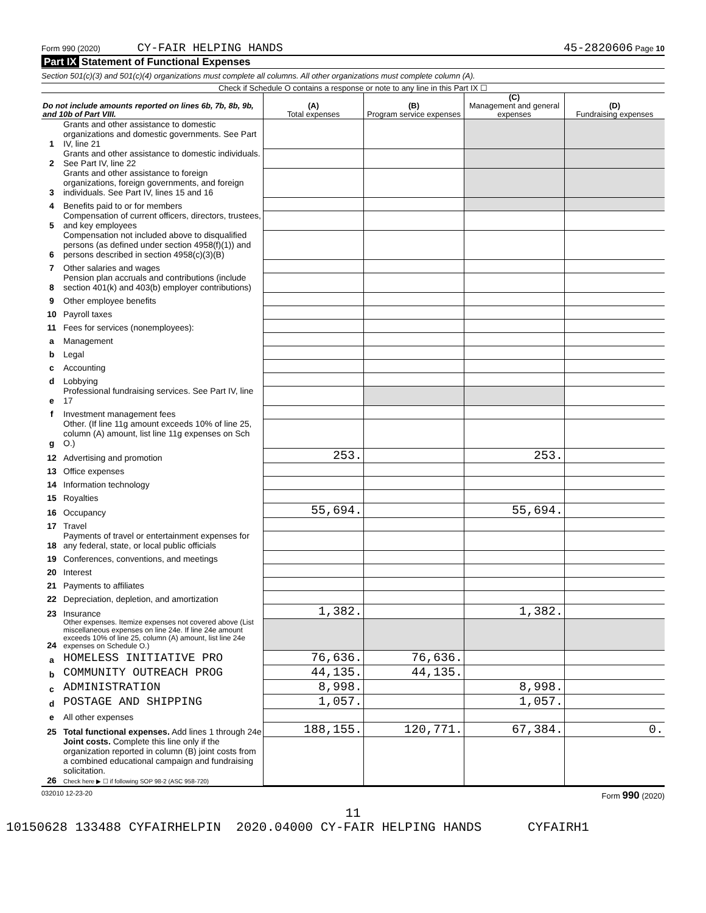Form 990 (2020) CY-FAIR HELPING HANDS 45-2820606 Page 10
Part IX Statement of Functional Expenses
Section 501(c)(3) and 501(c)(4) organizations must complete all columns. All other organizations must complete column (A).
Check if Schedule O contains a response or note to any line in this Part IX ☐
| Do not include amounts reported on lines 6b, 7b, 8b, 9b, and 10b of Part VIII. | | (A) Total expenses | (B) Program service expenses | (C) Management and general expenses | (D) Fundraising expenses |
| --- | --- | --- | --- | --- | --- |
| 1 | Grants and other assistance to domestic organizations and domestic governments. See Part IV, line 21 | | | | |
| 2 | Grants and other assistance to domestic individuals. See Part IV, line 22 | | | | |
| 3 | Grants and other assistance to foreign organizations, foreign governments, and foreign individuals. See Part IV, lines 15 and 16 | | | | |
| 4 | Benefits paid to or for members | | | | |
| 5 | Compensation of current officers, directors, trustees, and key employees | | | | |
| 6 | Compensation not included above to disqualified persons (as defined under section 4958(f)(1)) and persons described in section 4958(c)(3)(B) | | | | |
| 7 | Other salaries and wages | | | | |
| 8 | Pension plan accruals and contributions (include section 401(k) and 403(b) employer contributions) | | | | |
| 9 | Other employee benefits | | | | |
| 10 | Payroll taxes | | | | |
| 11 | Fees for services (nonemployees): | | | | |
| a | Management | | | | |
| b | Legal | | | | |
| c | Accounting | | | | |
| d | Lobbying | | | | |
| e | Professional fundraising services. See Part IV, line 17 | | | | |
| f | Investment management fees | | | | |
| g | Other. (If line 11g amount exceeds 10% of line 25, column (A) amount, list line 11g expenses on Sch O.) | | | | |
| 12 | Advertising and promotion | 253. | | 253. | |
| 13 | Office expenses | | | | |
| 14 | Information technology | | | | |
| 15 | Royalties | | | | |
| 16 | Occupancy | 55,694. | | 55,694. | |
| 17 | Travel | | | | |
| 18 | Payments of travel or entertainment expenses for any federal, state, or local public officials | | | | |
| 19 | Conferences, conventions, and meetings | | | | |
| 20 | Interest | | | | |
| 21 | Payments to affiliates | | | | |
| 22 | Depreciation, depletion, and amortization | | | | |
| 23 | Insurance | 1,382. | | 1,382. | |
| 24 | Other expenses. Itemize expenses not covered above (List miscellaneous expenses on line 24e. If line 24e amount exceeds 10% of line 25, column (A) amount, list line 24e expenses on Schedule O.) | | | | |
| a | HOMELESS INITIATIVE PRO | 76,636. | 76,636. | | |
| b | COMMUNITY OUTREACH PROG | 44,135. | 44,135. | | |
| c | ADMINISTRATION | 8,998. | | 8,998. | |
| d | POSTAGE AND SHIPPING | 1,057. | | 1,057. | |
| e | All other expenses | | | | |
| 25 | Total functional expenses. Add lines 1 through 24e | 188,155. | 120,771. | 67,384. | 0. |
| 26 | Joint costs. Complete this line only if the organization reported in column (B) joint costs from a combined educational campaign and fundraising solicitation. Check here ▶ ☐ if following SOP 98-2 (ASC 958-720) | | | | |
032010 12-23-20 Form 990 (2020)
11
10150628 133488 CYFAIRHELPIN 2020.04000 CY-FAIR HELPING HANDS CYFAIRH1